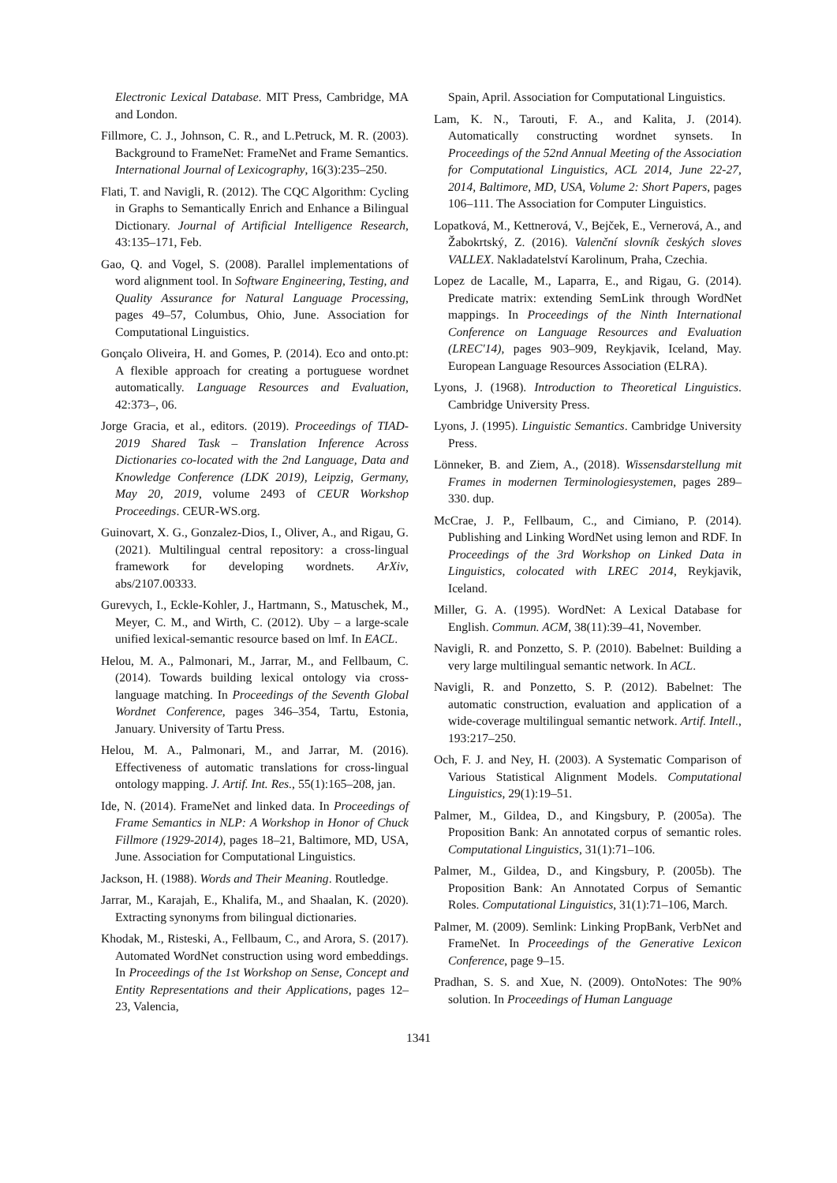Electronic Lexical Database. MIT Press, Cambridge, MA and London.
Fillmore, C. J., Johnson, C. R., and L.Petruck, M. R. (2003). Background to FrameNet: FrameNet and Frame Semantics. International Journal of Lexicography, 16(3):235–250.
Flati, T. and Navigli, R. (2012). The CQC Algorithm: Cycling in Graphs to Semantically Enrich and Enhance a Bilingual Dictionary. Journal of Artificial Intelligence Research, 43:135–171, Feb.
Gao, Q. and Vogel, S. (2008). Parallel implementations of word alignment tool. In Software Engineering, Testing, and Quality Assurance for Natural Language Processing, pages 49–57, Columbus, Ohio, June. Association for Computational Linguistics.
Gonçalo Oliveira, H. and Gomes, P. (2014). Eco and onto.pt: A flexible approach for creating a portuguese wordnet automatically. Language Resources and Evaluation, 42:373–, 06.
Jorge Gracia, et al., editors. (2019). Proceedings of TIAD-2019 Shared Task – Translation Inference Across Dictionaries co-located with the 2nd Language, Data and Knowledge Conference (LDK 2019), Leipzig, Germany, May 20, 2019, volume 2493 of CEUR Workshop Proceedings. CEUR-WS.org.
Guinovart, X. G., Gonzalez-Dios, I., Oliver, A., and Rigau, G. (2021). Multilingual central repository: a cross-lingual framework for developing wordnets. ArXiv, abs/2107.00333.
Gurevych, I., Eckle-Kohler, J., Hartmann, S., Matuschek, M., Meyer, C. M., and Wirth, C. (2012). Uby – a large-scale unified lexical-semantic resource based on lmf. In EACL.
Helou, M. A., Palmonari, M., Jarrar, M., and Fellbaum, C. (2014). Towards building lexical ontology via cross-language matching. In Proceedings of the Seventh Global Wordnet Conference, pages 346–354, Tartu, Estonia, January. University of Tartu Press.
Helou, M. A., Palmonari, M., and Jarrar, M. (2016). Effectiveness of automatic translations for cross-lingual ontology mapping. J. Artif. Int. Res., 55(1):165–208, jan.
Ide, N. (2014). FrameNet and linked data. In Proceedings of Frame Semantics in NLP: A Workshop in Honor of Chuck Fillmore (1929-2014), pages 18–21, Baltimore, MD, USA, June. Association for Computational Linguistics.
Jackson, H. (1988). Words and Their Meaning. Routledge.
Jarrar, M., Karajah, E., Khalifa, M., and Shaalan, K. (2020). Extracting synonyms from bilingual dictionaries.
Khodak, M., Risteski, A., Fellbaum, C., and Arora, S. (2017). Automated WordNet construction using word embeddings. In Proceedings of the 1st Workshop on Sense, Concept and Entity Representations and their Applications, pages 12–23, Valencia,
Spain, April. Association for Computational Linguistics.
Lam, K. N., Tarouti, F. A., and Kalita, J. (2014). Automatically constructing wordnet synsets. In Proceedings of the 52nd Annual Meeting of the Association for Computational Linguistics, ACL 2014, June 22-27, 2014, Baltimore, MD, USA, Volume 2: Short Papers, pages 106–111. The Association for Computer Linguistics.
Lopatková, M., Kettnerová, V., Bejček, E., Vernerová, A., and Žabokrtský, Z. (2016). Valenční slovník českých sloves VALLEX. Nakladatelství Karolinum, Praha, Czechia.
Lopez de Lacalle, M., Laparra, E., and Rigau, G. (2014). Predicate matrix: extending SemLink through WordNet mappings. In Proceedings of the Ninth International Conference on Language Resources and Evaluation (LREC'14), pages 903–909, Reykjavik, Iceland, May. European Language Resources Association (ELRA).
Lyons, J. (1968). Introduction to Theoretical Linguistics. Cambridge University Press.
Lyons, J. (1995). Linguistic Semantics. Cambridge University Press.
Lönneker, B. and Ziem, A., (2018). Wissensdarstellung mit Frames in modernen Terminologiesystemen, pages 289–330. dup.
McCrae, J. P., Fellbaum, C., and Cimiano, P. (2014). Publishing and Linking WordNet using lemon and RDF. In Proceedings of the 3rd Workshop on Linked Data in Linguistics, colocated with LREC 2014, Reykjavik, Iceland.
Miller, G. A. (1995). WordNet: A Lexical Database for English. Commun. ACM, 38(11):39–41, November.
Navigli, R. and Ponzetto, S. P. (2010). Babelnet: Building a very large multilingual semantic network. In ACL.
Navigli, R. and Ponzetto, S. P. (2012). Babelnet: The automatic construction, evaluation and application of a wide-coverage multilingual semantic network. Artif. Intell., 193:217–250.
Och, F. J. and Ney, H. (2003). A Systematic Comparison of Various Statistical Alignment Models. Computational Linguistics, 29(1):19–51.
Palmer, M., Gildea, D., and Kingsbury, P. (2005a). The Proposition Bank: An annotated corpus of semantic roles. Computational Linguistics, 31(1):71–106.
Palmer, M., Gildea, D., and Kingsbury, P. (2005b). The Proposition Bank: An Annotated Corpus of Semantic Roles. Computational Linguistics, 31(1):71–106, March.
Palmer, M. (2009). Semlink: Linking PropBank, VerbNet and FrameNet. In Proceedings of the Generative Lexicon Conference, page 9–15.
Pradhan, S. S. and Xue, N. (2009). OntoNotes: The 90% solution. In Proceedings of Human Language
1341